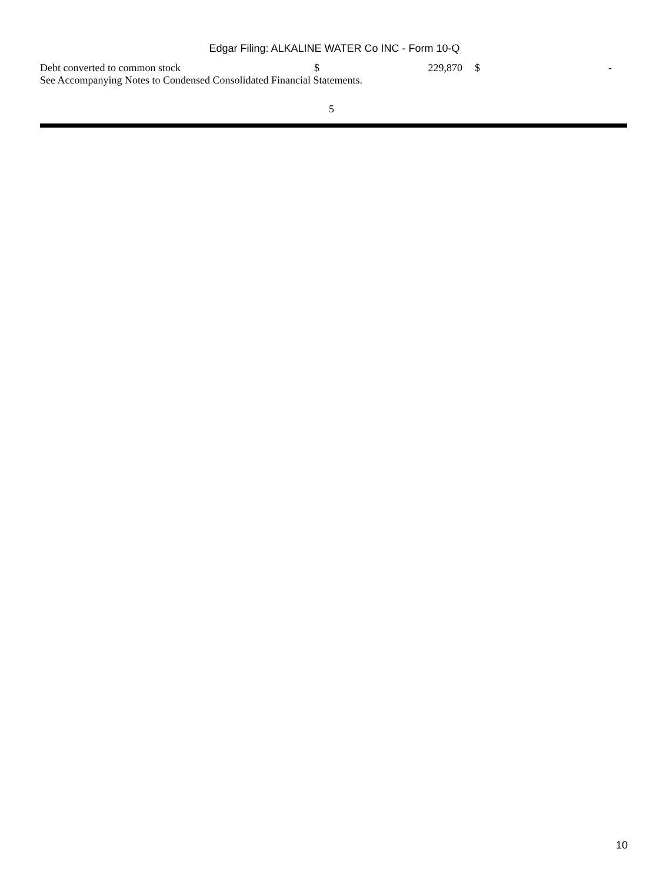Edgar Filing: ALKALINE WATER Co INC - Form 10-Q
| Debt converted to common stock | $ | 229,870 | $ | - |
See Accompanying Notes to Condensed Consolidated Financial Statements.
5
10